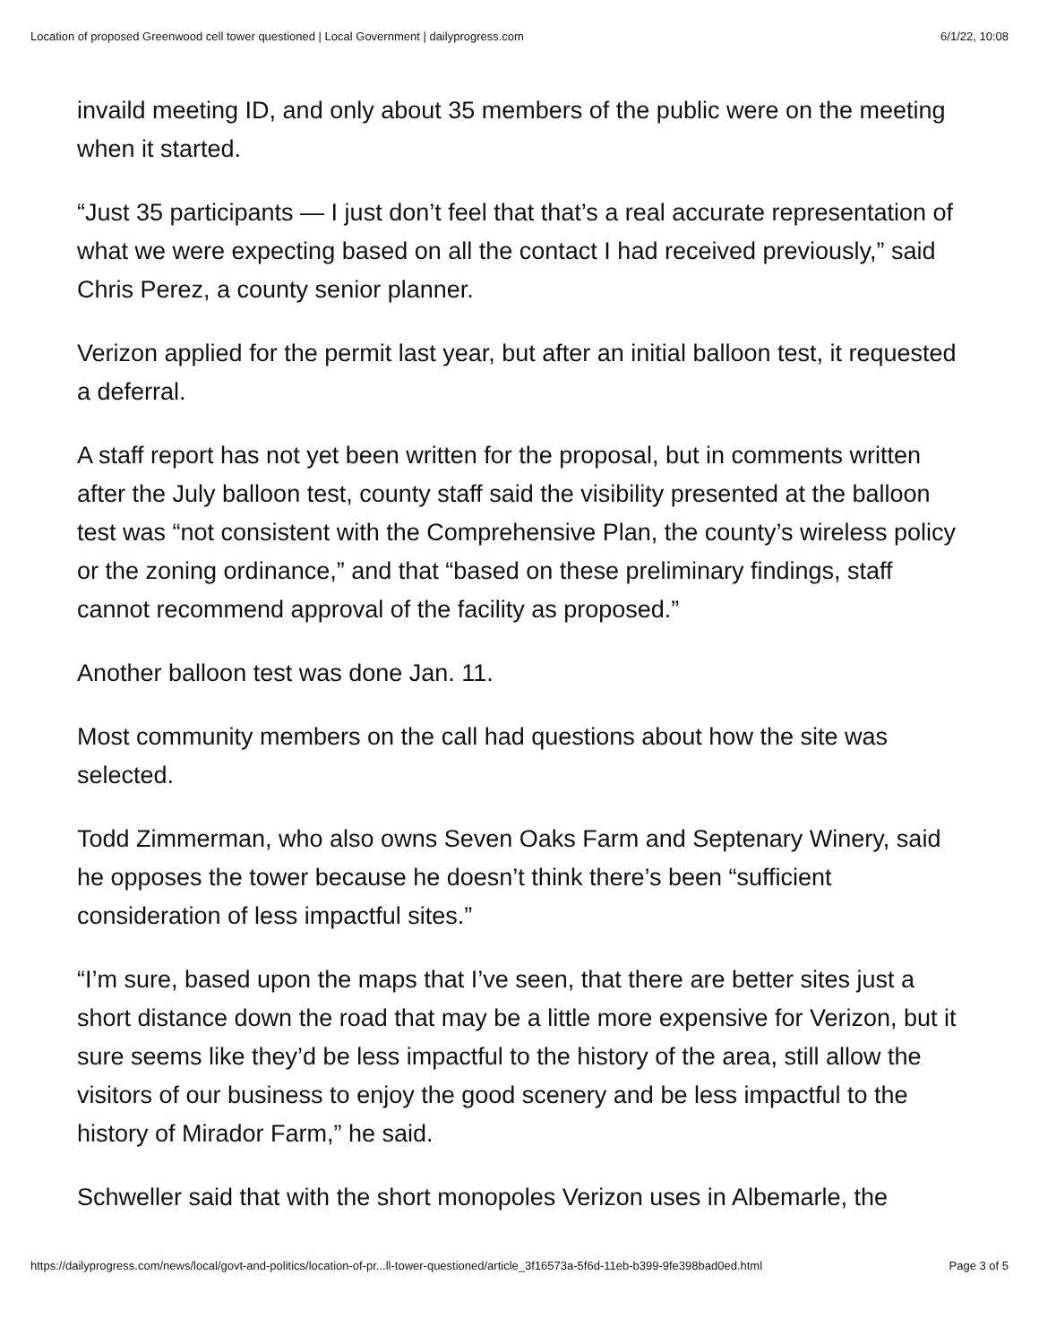Location of proposed Greenwood cell tower questioned | Local Government | dailyprogress.com 6/1/22, 10:08
invaild meeting ID, and only about 35 members of the public were on the meeting when it started.
“Just 35 participants — I just don’t feel that that’s a real accurate representation of what we were expecting based on all the contact I had received previously,” said Chris Perez, a county senior planner.
Verizon applied for the permit last year, but after an initial balloon test, it requested a deferral.
A staff report has not yet been written for the proposal, but in comments written after the July balloon test, county staff said the visibility presented at the balloon test was “not consistent with the Comprehensive Plan, the county’s wireless policy or the zoning ordinance,” and that “based on these preliminary findings, staff cannot recommend approval of the facility as proposed.”
Another balloon test was done Jan. 11.
Most community members on the call had questions about how the site was selected.
Todd Zimmerman, who also owns Seven Oaks Farm and Septenary Winery, said he opposes the tower because he doesn’t think there’s been “sufficient consideration of less impactful sites.”
“I’m sure, based upon the maps that I’ve seen, that there are better sites just a short distance down the road that may be a little more expensive for Verizon, but it sure seems like they’d be less impactful to the history of the area, still allow the visitors of our business to enjoy the good scenery and be less impactful to the history of Mirador Farm,” he said.
Schweller said that with the short monopoles Verizon uses in Albemarle, the
https://dailyprogress.com/news/local/govt-and-politics/location-of-pr...ll-tower-questioned/article_3f16573a-5f6d-11eb-b399-9fe398bad0ed.html Page 3 of 5